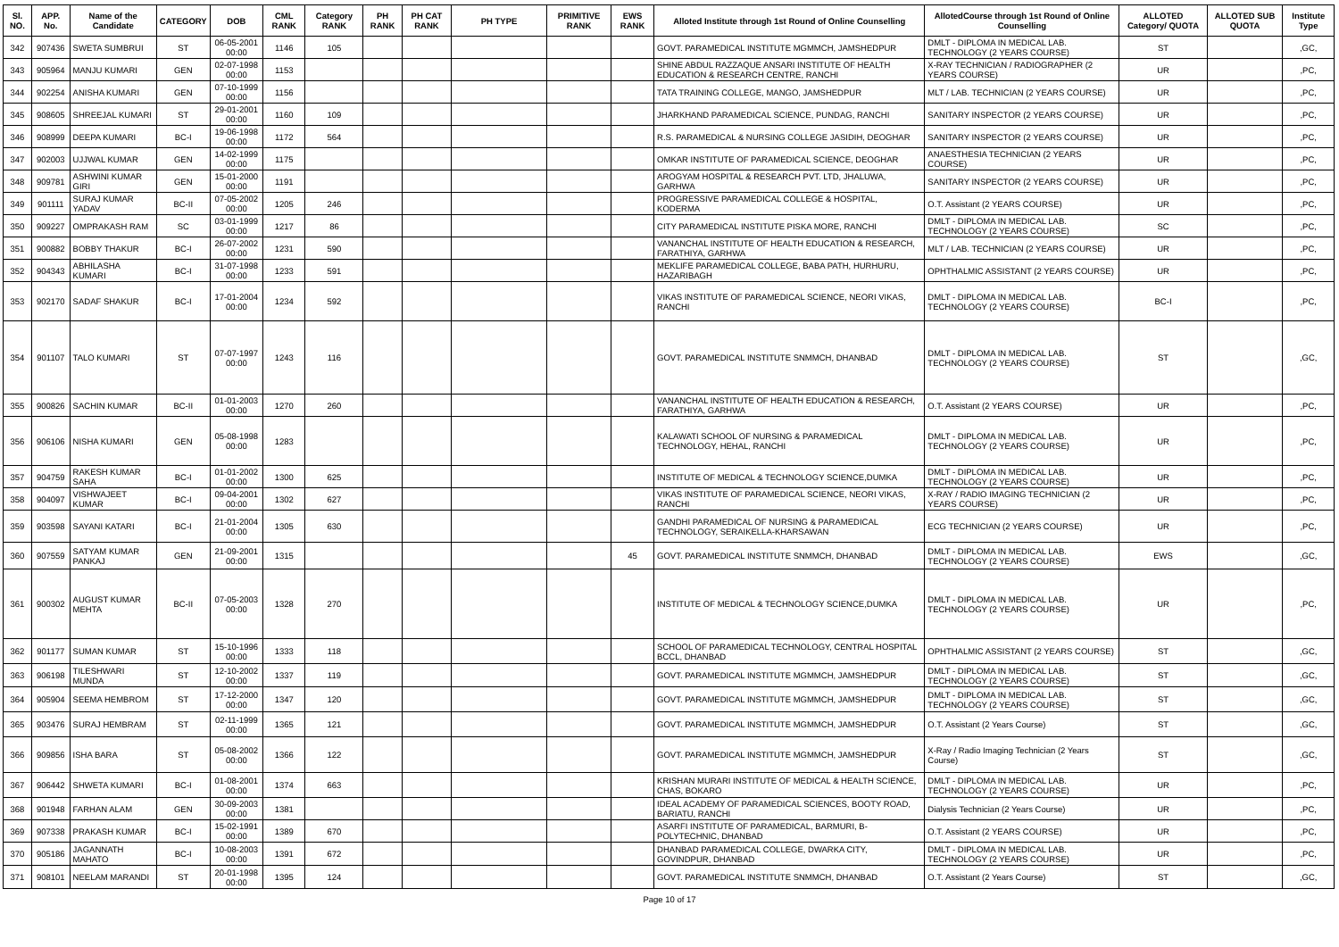| Sl. NO. | APP. No. | Name of the Candidate | CATEGORY | DOB | CML RANK | Category RANK | PH RANK | PH CAT RANK | PH TYPE | PRIMITIVE RANK | EWS RANK | Alloted Institute through 1st Round of Online Counselling | AllotedCourse through 1st Round of Online Counselling | ALLOTED Category/ QUOTA | ALLOTED SUB QUOTA | Institute Type |
| --- | --- | --- | --- | --- | --- | --- | --- | --- | --- | --- | --- | --- | --- | --- | --- | --- |
| 342 | 907436 | SWETA SUMBRUI | ST | 06-05-2001 00:00 | 1146 | 105 | | | | | | GOVT. PARAMEDICAL INSTITUTE MGMMCH, JAMSHEDPUR | DMLT - DIPLOMA IN MEDICAL LAB. TECHNOLOGY (2 YEARS COURSE) | ST | | ,GC, |
| 343 | 905964 | MANJU KUMARI | GEN | 02-07-1998 00:00 | 1153 | | | | | | | SHINE ABDUL RAZZAQUE ANSARI INSTITUTE OF HEALTH EDUCATION & RESEARCH CENTRE, RANCHI | X-RAY TECHNICIAN / RADIOGRAPHER (2 YEARS COURSE) | UR | | ,PC, |
| 344 | 902254 | ANISHA KUMARI | GEN | 07-10-1999 00:00 | 1156 | | | | | | | TATA TRAINING COLLEGE, MANGO, JAMSHEDPUR | MLT / LAB. TECHNICIAN (2 YEARS COURSE) | UR | | ,PC, |
| 345 | 908605 | SHREEJAL KUMARI | ST | 29-01-2001 00:00 | 1160 | 109 | | | | | | JHARKHAND PARAMEDICAL SCIENCE, PUNDAG, RANCHI | SANITARY INSPECTOR (2 YEARS COURSE) | UR | | ,PC, |
| 346 | 908999 | DEEPA KUMARI | BC-I | 19-06-1998 00:00 | 1172 | 564 | | | | | | R.S. PARAMEDICAL & NURSING COLLEGE JASIDIH, DEOGHAR | SANITARY INSPECTOR (2 YEARS COURSE) | UR | | ,PC, |
| 347 | 902003 | UJJWAL KUMAR | GEN | 14-02-1999 00:00 | 1175 | | | | | | | OMKAR INSTITUTE OF PARAMEDICAL SCIENCE, DEOGHAR | ANAESTHESIA TECHNICIAN (2 YEARS COURSE) | UR | | ,PC, |
| 348 | 909781 | ASHWINI KUMAR GIRI | GEN | 15-01-2000 00:00 | 1191 | | | | | | | AROGYAM HOSPITAL & RESEARCH PVT. LTD, JHALUWA, GARHWA | SANITARY INSPECTOR (2 YEARS COURSE) | UR | | ,PC, |
| 349 | 901111 | SURAJ KUMAR YADAV | BC-II | 07-05-2002 00:00 | 1205 | 246 | | | | | | PROGRESSIVE PARAMEDICAL COLLEGE & HOSPITAL, KODERMA | O.T. Assistant (2 YEARS COURSE) | UR | | ,PC, |
| 350 | 909227 | OMPRAKASH RAM | SC | 03-01-1999 00:00 | 1217 | 86 | | | | | | CITY PARAMEDICAL INSTITUTE PISKA MORE, RANCHI | DMLT - DIPLOMA IN MEDICAL LAB. TECHNOLOGY (2 YEARS COURSE) | SC | | ,PC, |
| 351 | 900882 | BOBBY THAKUR | BC-I | 26-07-2002 00:00 | 1231 | 590 | | | | | | VANANCHAL INSTITUTE OF HEALTH EDUCATION & RESEARCH, FARATHIYA, GARHWA | MLT / LAB. TECHNICIAN (2 YEARS COURSE) | UR | | ,PC, |
| 352 | 904343 | ABHILASHA KUMARI | BC-I | 31-07-1998 00:00 | 1233 | 591 | | | | | | MEKLIFE PARAMEDICAL COLLEGE, BABA PATH, HURHURU, HAZARIBAGH | OPHTHALMIC ASSISTANT (2 YEARS COURSE) | UR | | ,PC, |
| 353 | 902170 | SADAF SHAKUR | BC-I | 17-01-2004 00:00 | 1234 | 592 | | | | | | VIKAS INSTITUTE OF PARAMEDICAL SCIENCE, NEORI VIKAS, RANCHI | DMLT - DIPLOMA IN MEDICAL LAB. TECHNOLOGY (2 YEARS COURSE) | BC-I | | ,PC, |
| 354 | 901107 | TALO KUMARI | ST | 07-07-1997 00:00 | 1243 | 116 | | | | | | GOVT. PARAMEDICAL INSTITUTE SNMMCH, DHANBAD | DMLT - DIPLOMA IN MEDICAL LAB. TECHNOLOGY (2 YEARS COURSE) | ST | | ,GC, |
| 355 | 900826 | SACHIN KUMAR | BC-II | 01-01-2003 00:00 | 1270 | 260 | | | | | | VANANCHAL INSTITUTE OF HEALTH EDUCATION & RESEARCH, FARATHIYA, GARHWA | O.T. Assistant (2 YEARS COURSE) | UR | | ,PC, |
| 356 | 906106 | NISHA KUMARI | GEN | 05-08-1998 00:00 | 1283 | | | | | | | KALAWATI SCHOOL OF NURSING & PARAMEDICAL TECHNOLOGY, HEHAL, RANCHI | DMLT - DIPLOMA IN MEDICAL LAB. TECHNOLOGY (2 YEARS COURSE) | UR | | ,PC, |
| 357 | 904759 | RAKESH KUMAR SAHA | BC-I | 01-01-2002 00:00 | 1300 | 625 | | | | | | INSTITUTE OF MEDICAL & TECHNOLOGY SCIENCE,DUMKA | DMLT - DIPLOMA IN MEDICAL LAB. TECHNOLOGY (2 YEARS COURSE) | UR | | ,PC, |
| 358 | 904097 | VISHWAJEET KUMAR | BC-I | 09-04-2001 00:00 | 1302 | 627 | | | | | | VIKAS INSTITUTE OF PARAMEDICAL SCIENCE, NEORI VIKAS, RANCHI | X-RAY / RADIO IMAGING TECHNICIAN (2 YEARS COURSE) | UR | | ,PC, |
| 359 | 903598 | SAYANI KATARI | BC-I | 21-01-2004 00:00 | 1305 | 630 | | | | | | GANDHI PARAMEDICAL OF NURSING & PARAMEDICAL TECHNOLOGY, SERAIKELLA-KHARSAWAN | ECG TECHNICIAN (2 YEARS COURSE) | UR | | ,PC, |
| 360 | 907559 | SATYAM KUMAR PANKAJ | GEN | 21-09-2001 00:00 | 1315 | | | | | | 45 | GOVT. PARAMEDICAL INSTITUTE SNMMCH, DHANBAD | DMLT - DIPLOMA IN MEDICAL LAB. TECHNOLOGY (2 YEARS COURSE) | EWS | | ,GC, |
| 361 | 900302 | AUGUST KUMAR MEHTA | BC-II | 07-05-2003 00:00 | 1328 | 270 | | | | | | INSTITUTE OF MEDICAL & TECHNOLOGY SCIENCE,DUMKA | DMLT - DIPLOMA IN MEDICAL LAB. TECHNOLOGY (2 YEARS COURSE) | UR | | ,PC, |
| 362 | 901177 | SUMAN KUMAR | ST | 15-10-1996 00:00 | 1333 | 118 | | | | | | SCHOOL OF PARAMEDICAL TECHNOLOGY, CENTRAL HOSPITAL BCCL, DHANBAD | OPHTHALMIC ASSISTANT (2 YEARS COURSE) | ST | | ,GC, |
| 363 | 906198 | TILESHWARI MUNDA | ST | 12-10-2002 00:00 | 1337 | 119 | | | | | | GOVT. PARAMEDICAL INSTITUTE MGMMCH, JAMSHEDPUR | DMLT - DIPLOMA IN MEDICAL LAB. TECHNOLOGY (2 YEARS COURSE) | ST | | ,GC, |
| 364 | 905904 | SEEMA HEMBROM | ST | 17-12-2000 00:00 | 1347 | 120 | | | | | | GOVT. PARAMEDICAL INSTITUTE MGMMCH, JAMSHEDPUR | DMLT - DIPLOMA IN MEDICAL LAB. TECHNOLOGY (2 YEARS COURSE) | ST | | ,GC, |
| 365 | 903476 | SURAJ HEMBRAM | ST | 02-11-1999 00:00 | 1365 | 121 | | | | | | GOVT. PARAMEDICAL INSTITUTE MGMMCH, JAMSHEDPUR | O.T. Assistant (2 Years Course) | ST | | ,GC, |
| 366 | 909856 | ISHA BARA | ST | 05-08-2002 00:00 | 1366 | 122 | | | | | | GOVT. PARAMEDICAL INSTITUTE MGMMCH, JAMSHEDPUR | X-Ray / Radio Imaging Technician (2 Years Course) | ST | | ,GC, |
| 367 | 906442 | SHWETA KUMARI | BC-I | 01-08-2001 00:00 | 1374 | 663 | | | | | | KRISHAN MURARI INSTITUTE OF MEDICAL & HEALTH SCIENCE, CHAS, BOKARO | DMLT - DIPLOMA IN MEDICAL LAB. TECHNOLOGY (2 YEARS COURSE) | UR | | ,PC, |
| 368 | 901948 | FARHAN ALAM | GEN | 30-09-2003 00:00 | 1381 | | | | | | | IDEAL ACADEMY OF PARAMEDICAL SCIENCES, BOOTY ROAD, BARIATU, RANCHI | Dialysis Technician (2 Years Course) | UR | | ,PC, |
| 369 | 907338 | PRAKASH KUMAR | BC-I | 15-02-1991 00:00 | 1389 | 670 | | | | | | ASARFI INSTITUTE OF PARAMEDICAL, BARMURI, B-POLYTECHNIC, DHANBAD | O.T. Assistant (2 YEARS COURSE) | UR | | ,PC, |
| 370 | 905186 | JAGANNATH MAHATO | BC-I | 10-08-2003 00:00 | 1391 | 672 | | | | | | DHANBAD PARAMEDICAL COLLEGE, DWARKA CITY, GOVINDPUR, DHANBAD | DMLT - DIPLOMA IN MEDICAL LAB. TECHNOLOGY (2 YEARS COURSE) | UR | | ,PC, |
| 371 | 908101 | NEELAM MARANDI | ST | 20-01-1998 00:00 | 1395 | 124 | | | | | | GOVT. PARAMEDICAL INSTITUTE SNMMCH, DHANBAD | O.T. Assistant (2 Years Course) | ST | | ,GC, |
Page 10 of 17